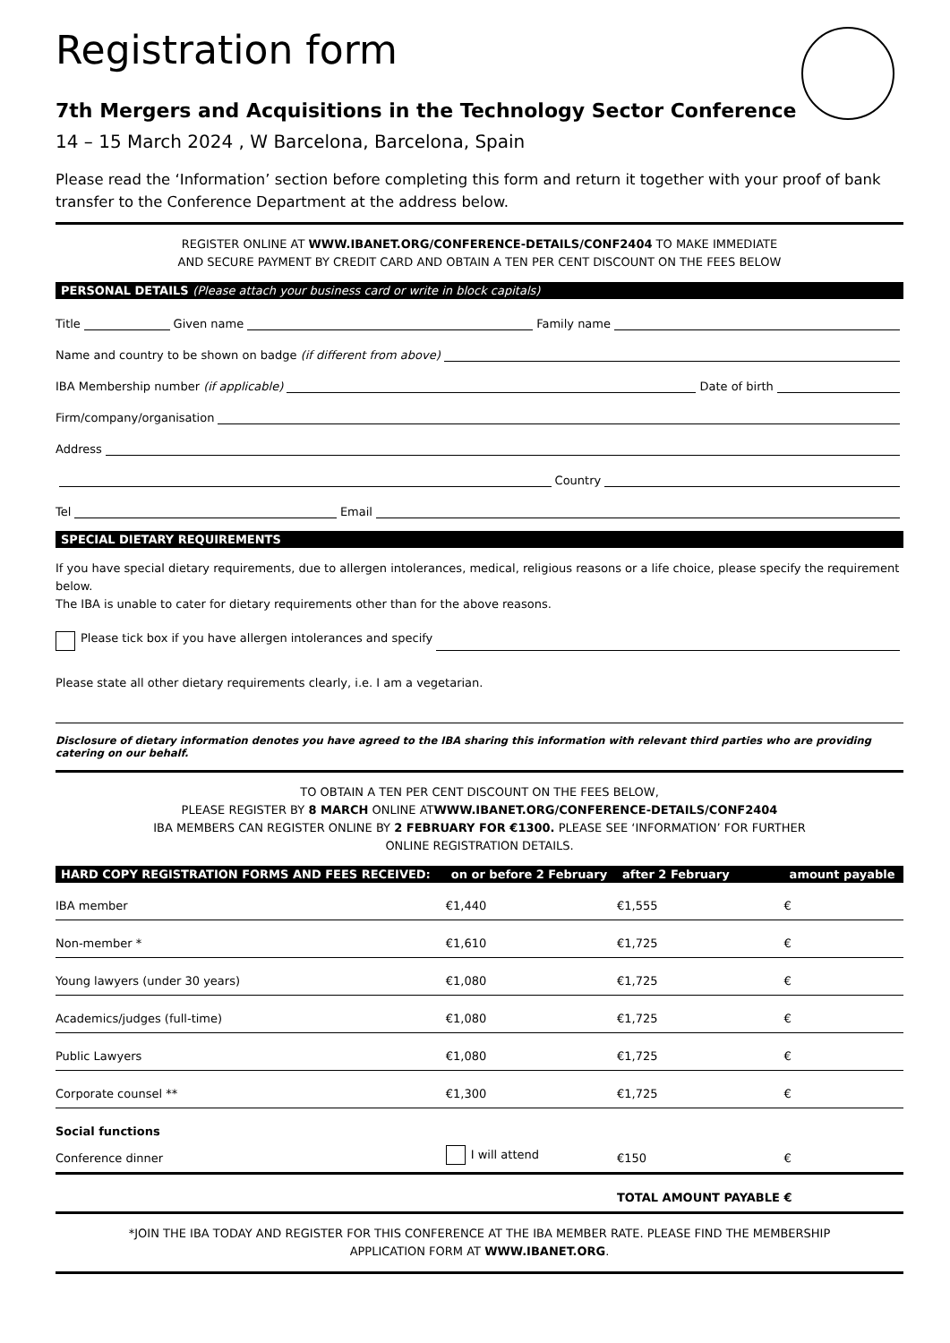Registration form
7th Mergers and Acquisitions in the Technology Sector Conference
14 – 15 March 2024 , W Barcelona, Barcelona, Spain
Please read the ‘Information’ section before completing this form and return it together with your proof of bank transfer to the Conference Department at the address below.
REGISTER ONLINE AT WWW.IBANET.ORG/CONFERENCE-DETAILS/CONF2404 TO MAKE IMMEDIATE
AND SECURE PAYMENT BY CREDIT CARD AND OBTAIN A TEN PER CENT DISCOUNT ON THE FEES BELOW
PERSONAL DETAILS (Please attach your business card or write in block capitals)
Title Given name Family name
Name and country to be shown on badge (if different from above)
IBA Membership number (if applicable) Date of birth
Firm/company/organisation
Address
Country
Tel Email
SPECIAL DIETARY REQUIREMENTS
If you have special dietary requirements, due to allergen intolerances, medical, religious reasons or a life choice, please specify the requirement below.
The IBA is unable to cater for dietary requirements other than for the above reasons.
Please tick box if you have allergen intolerances and specify
Please state all other dietary requirements clearly, i.e. I am a vegetarian.
Disclosure of dietary information denotes you have agreed to the IBA sharing this information with relevant third parties who are providing catering on our behalf.
TO OBTAIN A TEN PER CENT DISCOUNT ON THE FEES BELOW,
PLEASE REGISTER BY 8 MARCH ONLINE ATWWW.IBANET.ORG/CONFERENCE-DETAILS/CONF2404
IBA MEMBERS CAN REGISTER ONLINE BY 2 FEBRUARY FOR €1300. PLEASE SEE ‘INFORMATION’ FOR FURTHER
ONLINE REGISTRATION DETAILS.
| HARD COPY REGISTRATION FORMS AND FEES RECEIVED: | on or before 2 February | after 2 February | amount payable |
| --- | --- | --- | --- |
| IBA member | €1,440 | €1,555 | € |
| Non-member * | €1,610 | €1,725 | € |
| Young lawyers (under 30 years) | €1,080 | €1,725 | € |
| Academics/judges (full-time) | €1,080 | €1,725 | € |
| Public Lawyers | €1,080 | €1,725 | € |
| Corporate counsel ** | €1,300 | €1,725 | € |
| Social functions Conference dinner | I will attend | €150 | € |
| | | TOTAL AMOUNT PAYABLE | € |
*JOIN THE IBA TODAY AND REGISTER FOR THIS CONFERENCE AT THE IBA MEMBER RATE. PLEASE FIND THE MEMBERSHIP
APPLICATION FORM AT WWW.IBANET.ORG.